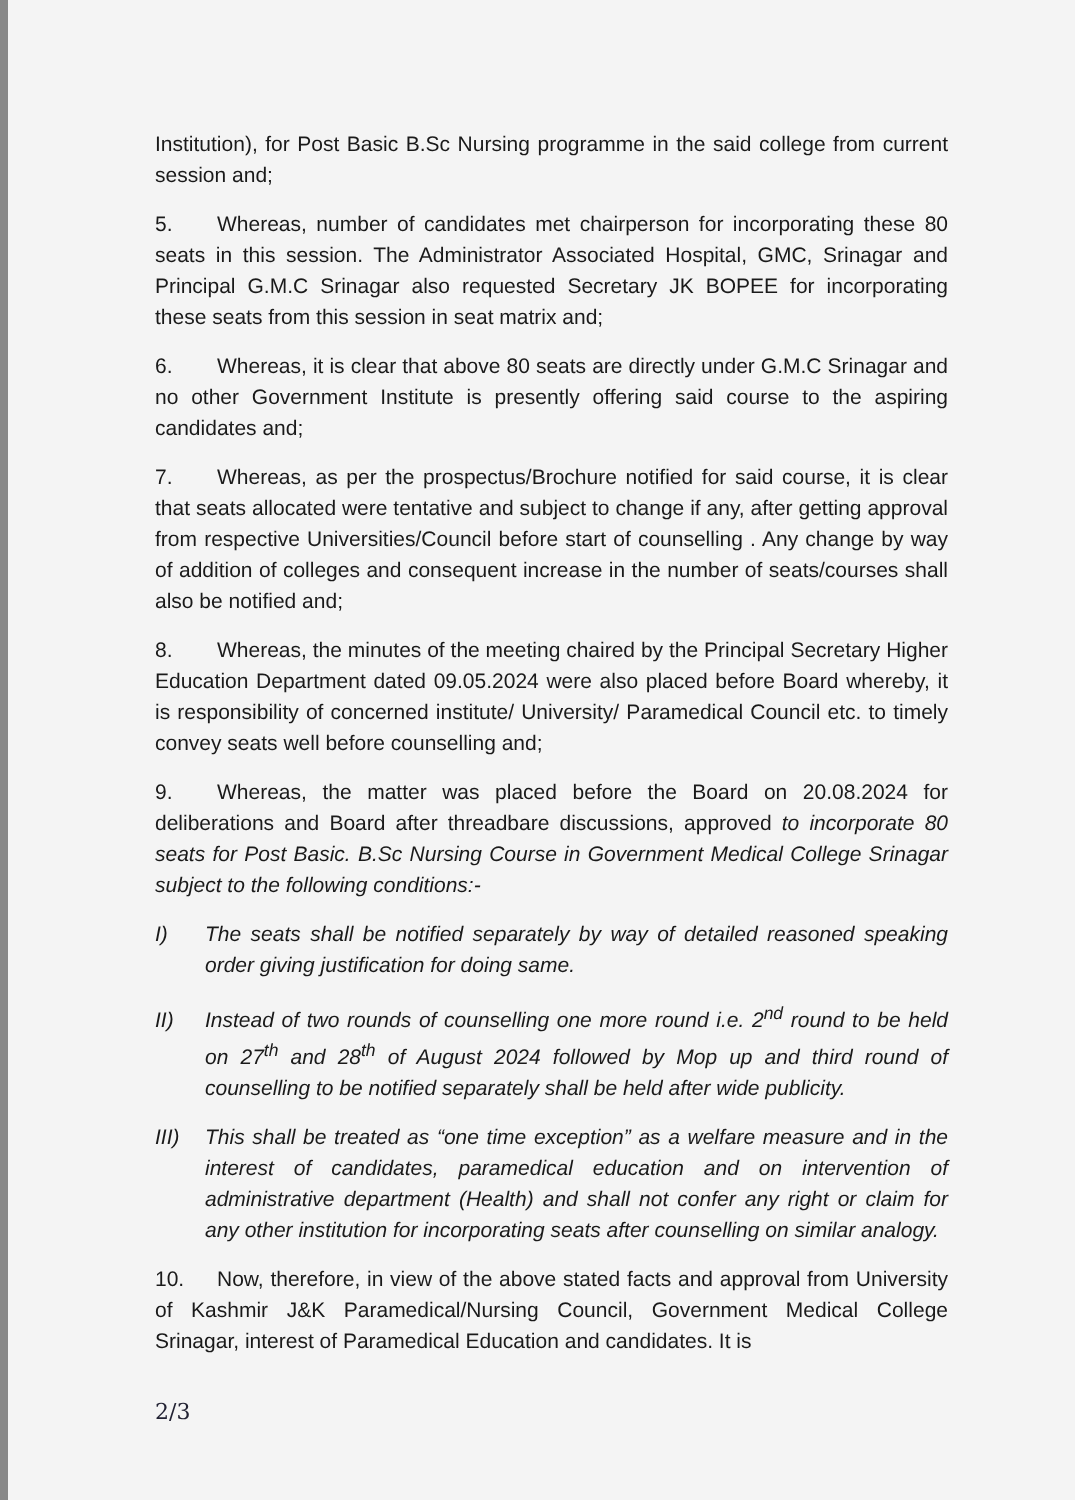Institution), for Post Basic B.Sc Nursing programme in the said college from current session and;
5. Whereas, number of candidates met chairperson for incorporating these 80 seats in this session. The Administrator Associated Hospital, GMC, Srinagar and Principal G.M.C Srinagar also requested Secretary JK BOPEE for incorporating these seats from this session in seat matrix and;
6. Whereas, it is clear that above 80 seats are directly under G.M.C Srinagar and no other Government Institute is presently offering said course to the aspiring candidates and;
7. Whereas, as per the prospectus/Brochure notified for said course, it is clear that seats allocated were tentative and subject to change if any, after getting approval from respective Universities/Council before start of counselling . Any change by way of addition of colleges and consequent increase in the number of seats/courses shall also be notified and;
8. Whereas, the minutes of the meeting chaired by the Principal Secretary Higher Education Department dated 09.05.2024 were also placed before Board whereby, it is responsibility of concerned institute/ University/ Paramedical Council etc. to timely convey seats well before counselling and;
9. Whereas, the matter was placed before the Board on 20.08.2024 for deliberations and Board after threadbare discussions, approved to incorporate 80 seats for Post Basic. B.Sc Nursing Course in Government Medical College Srinagar subject to the following conditions:-
I) The seats shall be notified separately by way of detailed reasoned speaking order giving justification for doing same.
II) Instead of two rounds of counselling one more round i.e. 2<sup>nd</sup> round to be held on 27<sup>th</sup> and 28<sup>th</sup> of August 2024 followed by Mop up and third round of counselling to be notified separately shall be held after wide publicity.
III) This shall be treated as “one time exception” as a welfare measure and in the interest of candidates, paramedical education and on intervention of administrative department (Health) and shall not confer any right or claim for any other institution for incorporating seats after counselling on similar analogy.
10. Now, therefore, in view of the above stated facts and approval from University of Kashmir J&K Paramedical/Nursing Council, Government Medical College Srinagar, interest of Paramedical Education and candidates. It is
2/3